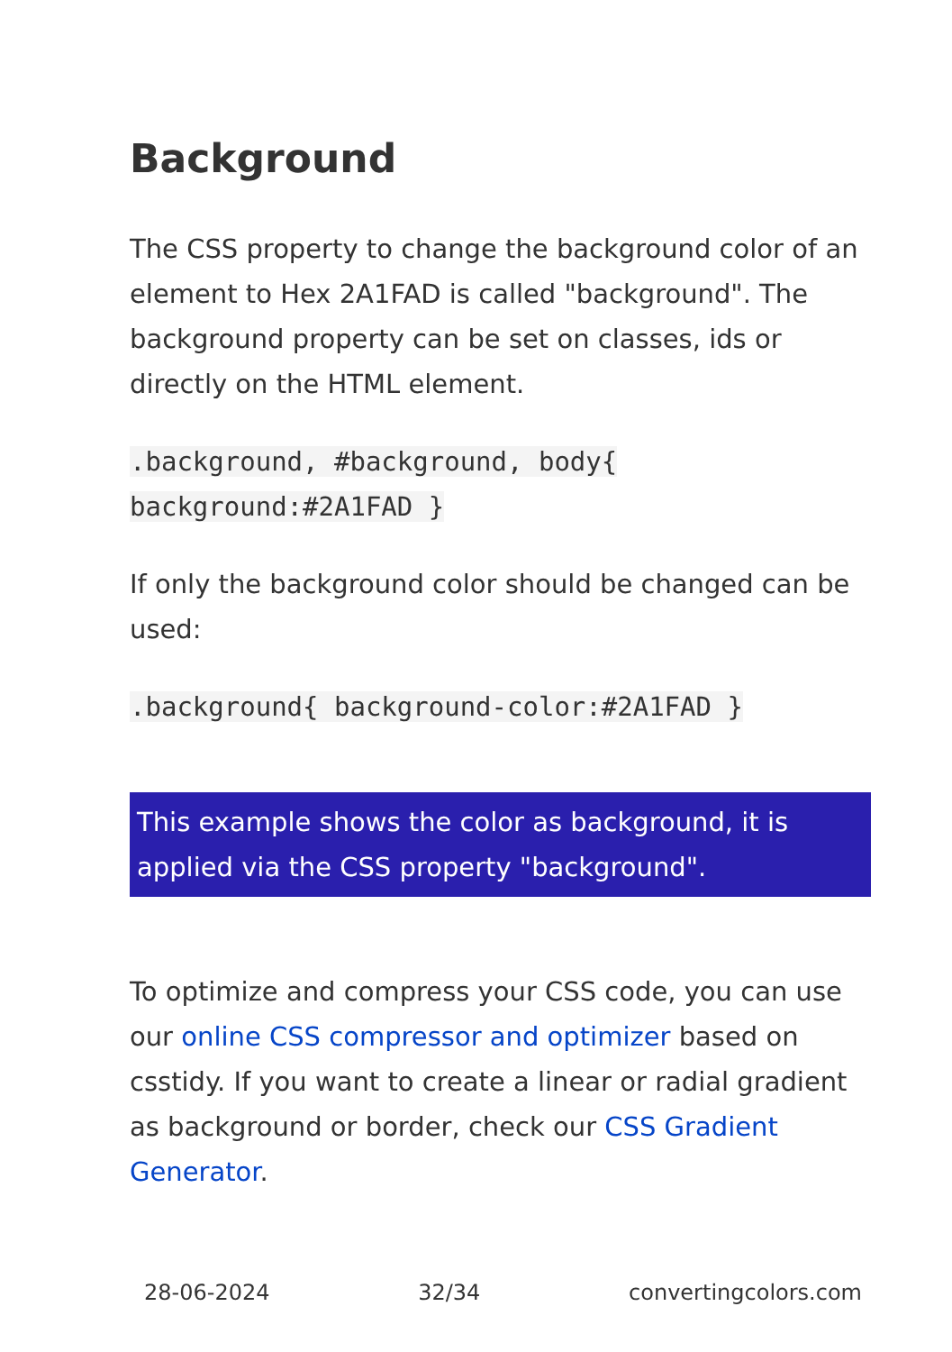Background
The CSS property to change the background color of an element to Hex 2A1FAD is called "background". The background property can be set on classes, ids or directly on the HTML element.
.background, #background, body{
background:#2A1FAD }
If only the background color should be changed can be used:
.background{ background-color:#2A1FAD }
This example shows the color as background, it is applied via the CSS property "background".
To optimize and compress your CSS code, you can use our online CSS compressor and optimizer based on csstidy. If you want to create a linear or radial gradient as background or border, check our CSS Gradient Generator.
28-06-2024 32/34 convertingcolors.com